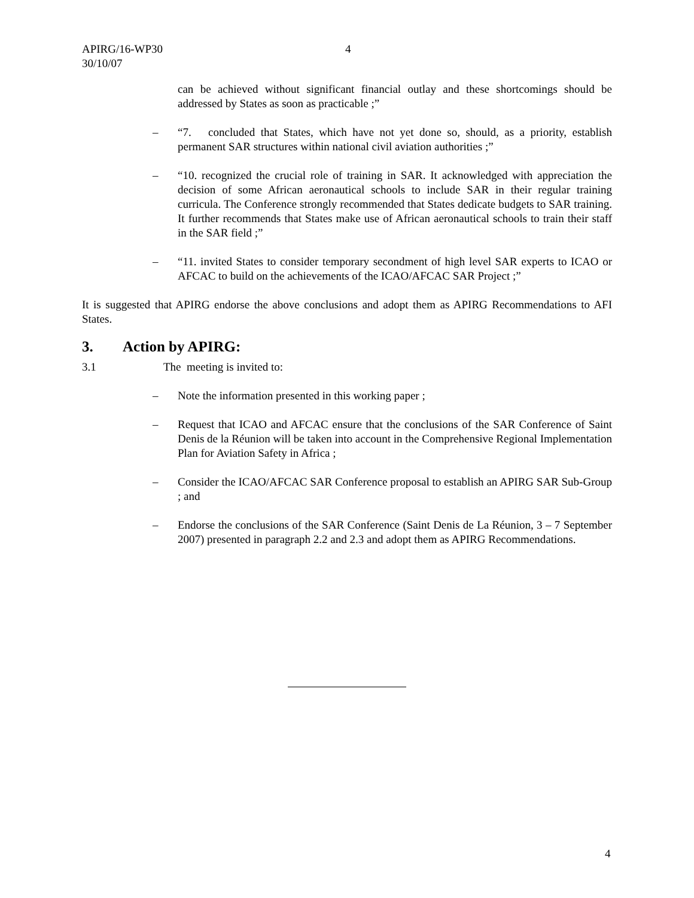APIRG/16-WP30
30/10/07
4
can be achieved without significant financial outlay and these shortcomings should be addressed by States as soon as practicable ;”
– “7. concluded that States, which have not yet done so, should, as a priority, establish permanent SAR structures within national civil aviation authorities ;”
– “10. recognized the crucial role of training in SAR. It acknowledged with appreciation the decision of some African aeronautical schools to include SAR in their regular training curricula. The Conference strongly recommended that States dedicate budgets to SAR training. It further recommends that States make use of African aeronautical schools to train their staff in the SAR field ;”
– “11. invited States to consider temporary secondment of high level SAR experts to ICAO or AFCAC to build on the achievements of the ICAO/AFCAC SAR Project ;”
It is suggested that APIRG endorse the above conclusions and adopt them as APIRG Recommendations to AFI States.
3. Action by APIRG:
3.1 The meeting is invited to:
– Note the information presented in this working paper ;
– Request that ICAO and AFCAC ensure that the conclusions of the SAR Conference of Saint Denis de la Réunion will be taken into account in the Comprehensive Regional Implementation Plan for Aviation Safety in Africa ;
– Consider the ICAO/AFCAC SAR Conference proposal to establish an APIRG SAR Sub-Group ; and
– Endorse the conclusions of the SAR Conference (Saint Denis de La Réunion, 3 – 7 September 2007) presented in paragraph 2.2 and 2.3 and adopt them as APIRG Recommendations.
4